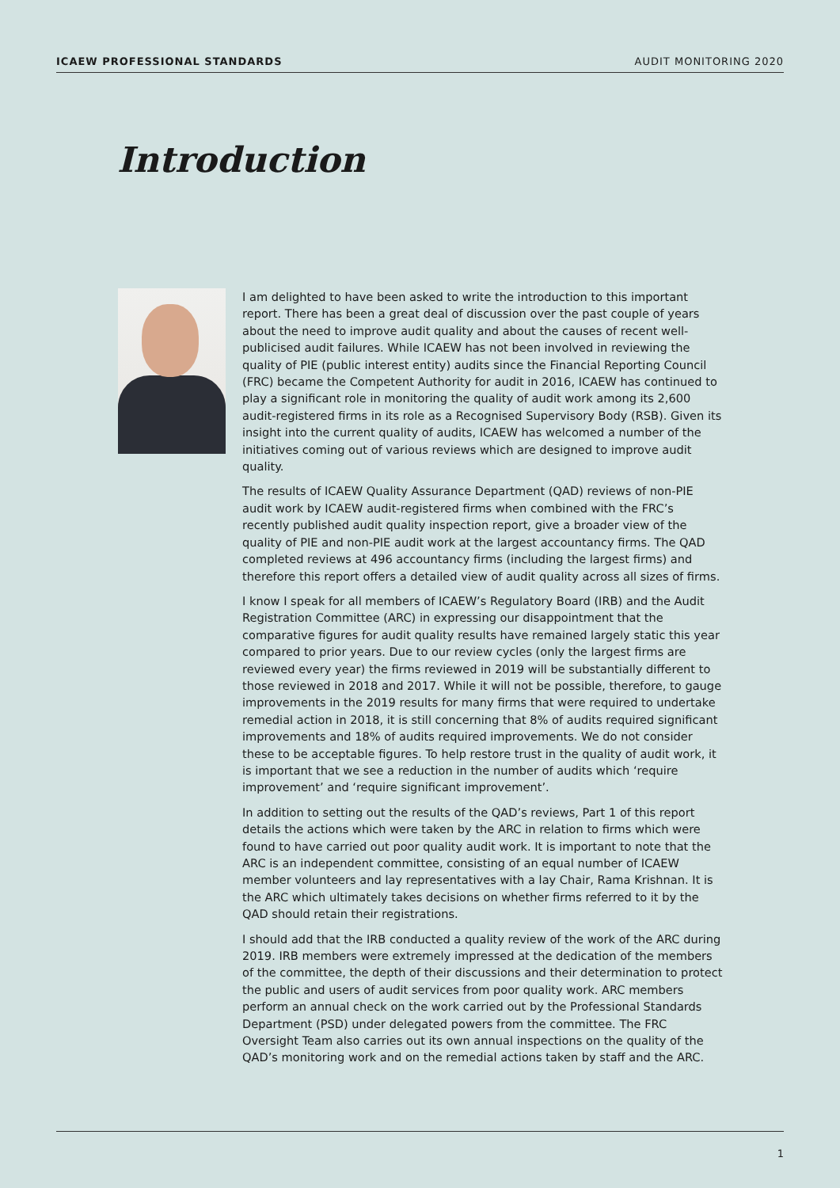ICAEW PROFESSIONAL STANDARDS AUDIT MONITORING 2020
Introduction
I am delighted to have been asked to write the introduction to this important report. There has been a great deal of discussion over the past couple of years about the need to improve audit quality and about the causes of recent well-publicised audit failures. While ICAEW has not been involved in reviewing the quality of PIE (public interest entity) audits since the Financial Reporting Council (FRC) became the Competent Authority for audit in 2016, ICAEW has continued to play a significant role in monitoring the quality of audit work among its 2,600 audit-registered firms in its role as a Recognised Supervisory Body (RSB). Given its insight into the current quality of audits, ICAEW has welcomed a number of the initiatives coming out of various reviews which are designed to improve audit quality.
The results of ICAEW Quality Assurance Department (QAD) reviews of non-PIE audit work by ICAEW audit-registered firms when combined with the FRC’s recently published audit quality inspection report, give a broader view of the quality of PIE and non-PIE audit work at the largest accountancy firms. The QAD completed reviews at 496 accountancy firms (including the largest firms) and therefore this report offers a detailed view of audit quality across all sizes of firms.
I know I speak for all members of ICAEW’s Regulatory Board (IRB) and the Audit Registration Committee (ARC) in expressing our disappointment that the comparative figures for audit quality results have remained largely static this year compared to prior years. Due to our review cycles (only the largest firms are reviewed every year) the firms reviewed in 2019 will be substantially different to those reviewed in 2018 and 2017. While it will not be possible, therefore, to gauge improvements in the 2019 results for many firms that were required to undertake remedial action in 2018, it is still concerning that 8% of audits required significant improvements and 18% of audits required improvements. We do not consider these to be acceptable figures. To help restore trust in the quality of audit work, it is important that we see a reduction in the number of audits which ‘require improvement’ and ‘require significant improvement’.
In addition to setting out the results of the QAD’s reviews, Part 1 of this report details the actions which were taken by the ARC in relation to firms which were found to have carried out poor quality audit work. It is important to note that the ARC is an independent committee, consisting of an equal number of ICAEW member volunteers and lay representatives with a lay Chair, Rama Krishnan. It is the ARC which ultimately takes decisions on whether firms referred to it by the QAD should retain their registrations.
I should add that the IRB conducted a quality review of the work of the ARC during 2019. IRB members were extremely impressed at the dedication of the members of the committee, the depth of their discussions and their determination to protect the public and users of audit services from poor quality work. ARC members perform an annual check on the work carried out by the Professional Standards Department (PSD) under delegated powers from the committee. The FRC Oversight Team also carries out its own annual inspections on the quality of the QAD’s monitoring work and on the remedial actions taken by staff and the ARC.
1